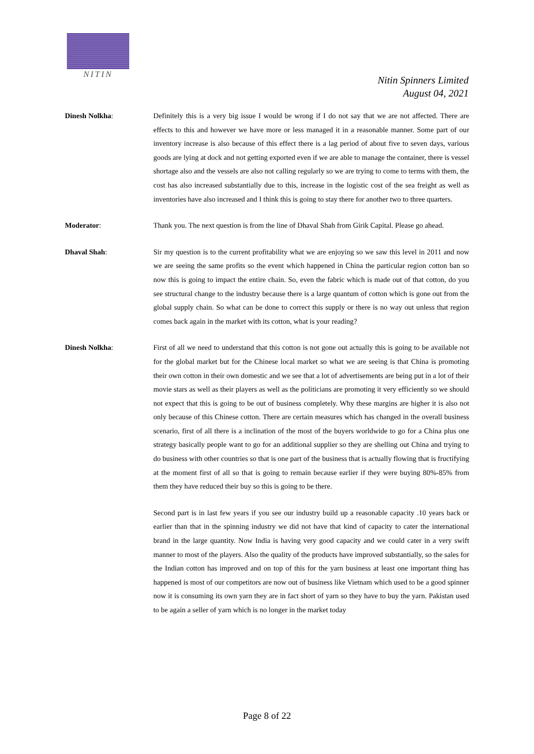NITIN
Nitin Spinners Limited
August 04, 2021
Dinesh Nolkha: Definitely this is a very big issue I would be wrong if I do not say that we are not affected. There are effects to this and however we have more or less managed it in a reasonable manner. Some part of our inventory increase is also because of this effect there is a lag period of about five to seven days, various goods are lying at dock and not getting exported even if we are able to manage the container, there is vessel shortage also and the vessels are also not calling regularly so we are trying to come to terms with them, the cost has also increased substantially due to this, increase in the logistic cost of the sea freight as well as inventories have also increased and I think this is going to stay there for another two to three quarters.
Moderator: Thank you. The next question is from the line of Dhaval Shah from Girik Capital. Please go ahead.
Dhaval Shah: Sir my question is to the current profitability what we are enjoying so we saw this level in 2011 and now we are seeing the same profits so the event which happened in China the particular region cotton ban so now this is going to impact the entire chain. So, even the fabric which is made out of that cotton, do you see structural change to the industry because there is a large quantum of cotton which is gone out from the global supply chain. So what can be done to correct this supply or there is no way out unless that region comes back again in the market with its cotton, what is your reading?
Dinesh Nolkha: First of all we need to understand that this cotton is not gone out actually this is going to be available not for the global market but for the Chinese local market so what we are seeing is that China is promoting their own cotton in their own domestic and we see that a lot of advertisements are being put in a lot of their movie stars as well as their players as well as the politicians are promoting it very efficiently so we should not expect that this is going to be out of business completely. Why these margins are higher it is also not only because of this Chinese cotton. There are certain measures which has changed in the overall business scenario, first of all there is a inclination of the most of the buyers worldwide to go for a China plus one strategy basically people want to go for an additional supplier so they are shelling out China and trying to do business with other countries so that is one part of the business that is actually flowing that is fructifying at the moment first of all so that is going to remain because earlier if they were buying 80%-85% from them they have reduced their buy so this is going to be there.
Second part is in last few years if you see our industry build up a reasonable capacity .10 years back or earlier than that in the spinning industry we did not have that kind of capacity to cater the international brand in the large quantity. Now India is having very good capacity and we could cater in a very swift manner to most of the players. Also the quality of the products have improved substantially, so the sales for the Indian cotton has improved and on top of this for the yarn business at least one important thing has happened is most of our competitors are now out of business like Vietnam which used to be a good spinner now it is consuming its own yarn they are in fact short of yarn so they have to buy the yarn. Pakistan used to be again a seller of yarn which is no longer in the market today
Page 8 of 22